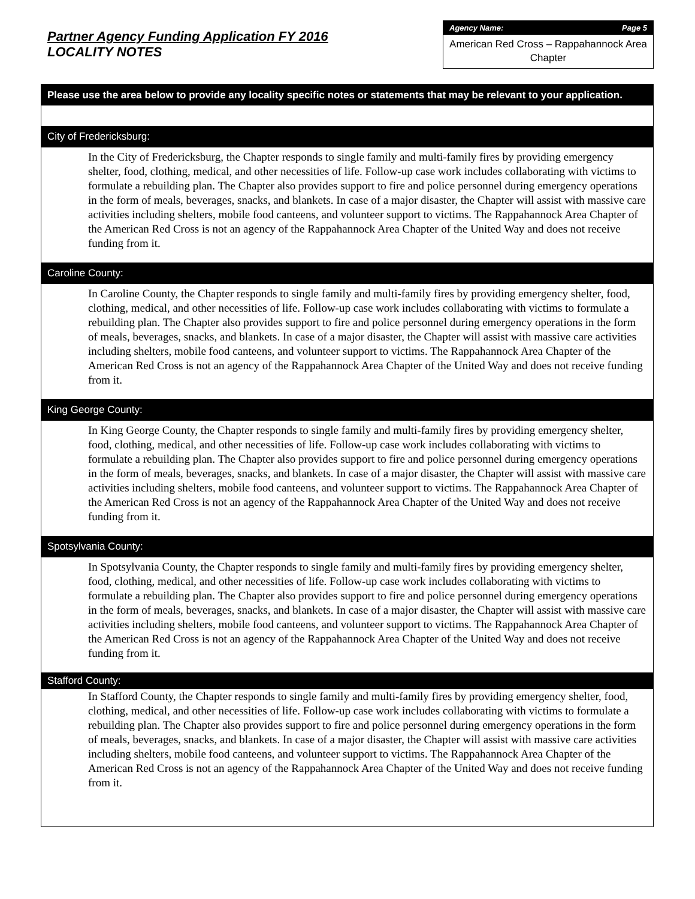Partner Agency Funding Application FY 2016
LOCALITY NOTES
Agency Name: Page 5
American Red Cross – Rappahannock Area Chapter
Please use the area below to provide any locality specific notes or statements that may be relevant to your application.
City of Fredericksburg:
In the City of Fredericksburg, the Chapter responds to single family and multi-family fires by providing emergency shelter, food, clothing, medical, and other necessities of life. Follow-up case work includes collaborating with victims to formulate a rebuilding plan. The Chapter also provides support to fire and police personnel during emergency operations in the form of meals, beverages, snacks, and blankets. In case of a major disaster, the Chapter will assist with massive care activities including shelters, mobile food canteens, and volunteer support to victims. The Rappahannock Area Chapter of the American Red Cross is not an agency of the Rappahannock Area Chapter of the United Way and does not receive funding from it.
Caroline County:
In Caroline County, the Chapter responds to single family and multi-family fires by providing emergency shelter, food, clothing, medical, and other necessities of life. Follow-up case work includes collaborating with victims to formulate a rebuilding plan. The Chapter also provides support to fire and police personnel during emergency operations in the form of meals, beverages, snacks, and blankets. In case of a major disaster, the Chapter will assist with massive care activities including shelters, mobile food canteens, and volunteer support to victims. The Rappahannock Area Chapter of the American Red Cross is not an agency of the Rappahannock Area Chapter of the United Way and does not receive funding from it.
King George County:
In King George County, the Chapter responds to single family and multi-family fires by providing emergency shelter, food, clothing, medical, and other necessities of life. Follow-up case work includes collaborating with victims to formulate a rebuilding plan. The Chapter also provides support to fire and police personnel during emergency operations in the form of meals, beverages, snacks, and blankets. In case of a major disaster, the Chapter will assist with massive care activities including shelters, mobile food canteens, and volunteer support to victims. The Rappahannock Area Chapter of the American Red Cross is not an agency of the Rappahannock Area Chapter of the United Way and does not receive funding from it.
Spotsylvania County:
In Spotsylvania County, the Chapter responds to single family and multi-family fires by providing emergency shelter, food, clothing, medical, and other necessities of life. Follow-up case work includes collaborating with victims to formulate a rebuilding plan. The Chapter also provides support to fire and police personnel during emergency operations in the form of meals, beverages, snacks, and blankets. In case of a major disaster, the Chapter will assist with massive care activities including shelters, mobile food canteens, and volunteer support to victims. The Rappahannock Area Chapter of the American Red Cross is not an agency of the Rappahannock Area Chapter of the United Way and does not receive funding from it.
Stafford County:
In Stafford County, the Chapter responds to single family and multi-family fires by providing emergency shelter, food, clothing, medical, and other necessities of life. Follow-up case work includes collaborating with victims to formulate a rebuilding plan. The Chapter also provides support to fire and police personnel during emergency operations in the form of meals, beverages, snacks, and blankets. In case of a major disaster, the Chapter will assist with massive care activities including shelters, mobile food canteens, and volunteer support to victims. The Rappahannock Area Chapter of the American Red Cross is not an agency of the Rappahannock Area Chapter of the United Way and does not receive funding from it.